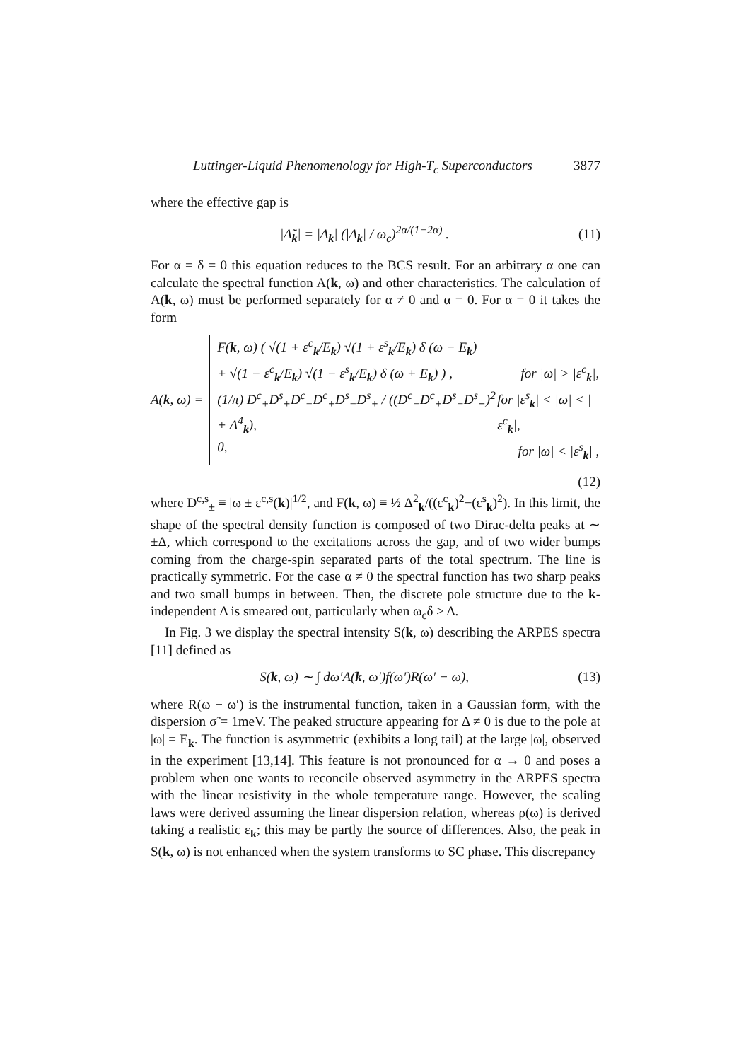Luttinger-Liquid Phenomenology for High-T<sub>c</sub> Superconductors 3877
where the effective gap is
|Δ̃<sub>k</sub>| = |Δ<sub>k</sub>| (|Δ<sub>k</sub>| / ω<sub>c</sub>)<sup>2α/(1−2α)</sup> .
(11)
For α = δ = 0 this equation reduces to the BCS result. For an arbitrary α one can calculate the spectral function A(k, ω) and other characteristics. The calculation of A(k, ω) must be performed separately for α ≠ 0 and α = 0. For α = 0 it takes the form
A(k, ω) =
F(k, ω) ( √(1 + ε<sup>c</sup><sub>k</sub>/E<sub>k</sub>) √(1 + ε<sup>s</sup><sub>k</sub>/E<sub>k</sub>) δ (ω − E<sub>k</sub>)
+ √(1 − ε<sup>c</sup><sub>k</sub>/E<sub>k</sub>) √(1 − ε<sup>s</sup><sub>k</sub>/E<sub>k</sub>) δ (ω + E<sub>k</sub>) ) , for |ω| > |ε<sup>c</sup><sub>k</sub>|,
(1/π) D<sup>c</sup><sub>+</sub>D<sup>s</sup><sub>+</sub>D<sup>c</sup><sub>−</sub>D<sup>c</sup><sub>+</sub>D<sup>s</sup><sub>−</sub>D<sup>s</sup><sub>+</sub> / ((D<sup>c</sup><sub>−</sub>D<sup>c</sup><sub>+</sub>D<sup>s</sup><sub>−</sub>D<sup>s</sup><sub>+</sub>)<sup>2</sup> + Δ<sup>4</sup><sub>k</sub>), for |ε<sup>s</sup><sub>k</sub>| < |ω| < |ε<sup>c</sup><sub>k</sub>|,
0, for |ω| < |ε<sup>s</sup><sub>k</sub>| ,
(12)
where D<sup>c,s</sup><sub>±</sub> ≡ |ω ± ε<sup>c,s</sup>(k)|<sup>1/2</sup>, and F(k, ω) ≡ ½ Δ<sup>2</sup><sub>k</sub>/((ε<sup>c</sup><sub>k</sub>)<sup>2</sup>−(ε<sup>s</sup><sub>k</sub>)<sup>2</sup>). In this limit, the shape of the spectral density function is composed of two Dirac-delta peaks at ∼ ±Δ, which correspond to the excitations across the gap, and of two wider bumps coming from the charge-spin separated parts of the total spectrum. The line is practically symmetric. For the case α ≠ 0 the spectral function has two sharp peaks and two small bumps in between. Then, the discrete pole structure due to the k-independent Δ is smeared out, particularly when ω<sub>c</sub>δ ≥ Δ.
In Fig. 3 we display the spectral intensity S(k, ω) describing the ARPES spectra [11] defined as
S(k, ω) ∼ ∫ dω′A(k, ω′)f(ω′)R(ω′ − ω),
(13)
where R(ω − ω′) is the instrumental function, taken in a Gaussian form, with the dispersion σ̃ = 1meV. The peaked structure appearing for Δ ≠ 0 is due to the pole at |ω| = E<sub>k</sub>. The function is asymmetric (exhibits a long tail) at the large |ω|, observed in the experiment [13,14]. This feature is not pronounced for α → 0 and poses a problem when one wants to reconcile observed asymmetry in the ARPES spectra with the linear resistivity in the whole temperature range. However, the scaling laws were derived assuming the linear dispersion relation, whereas ρ(ω) is derived taking a realistic ε<sub>k</sub>; this may be partly the source of differences. Also, the peak in S(k, ω) is not enhanced when the system transforms to SC phase. This discrepancy